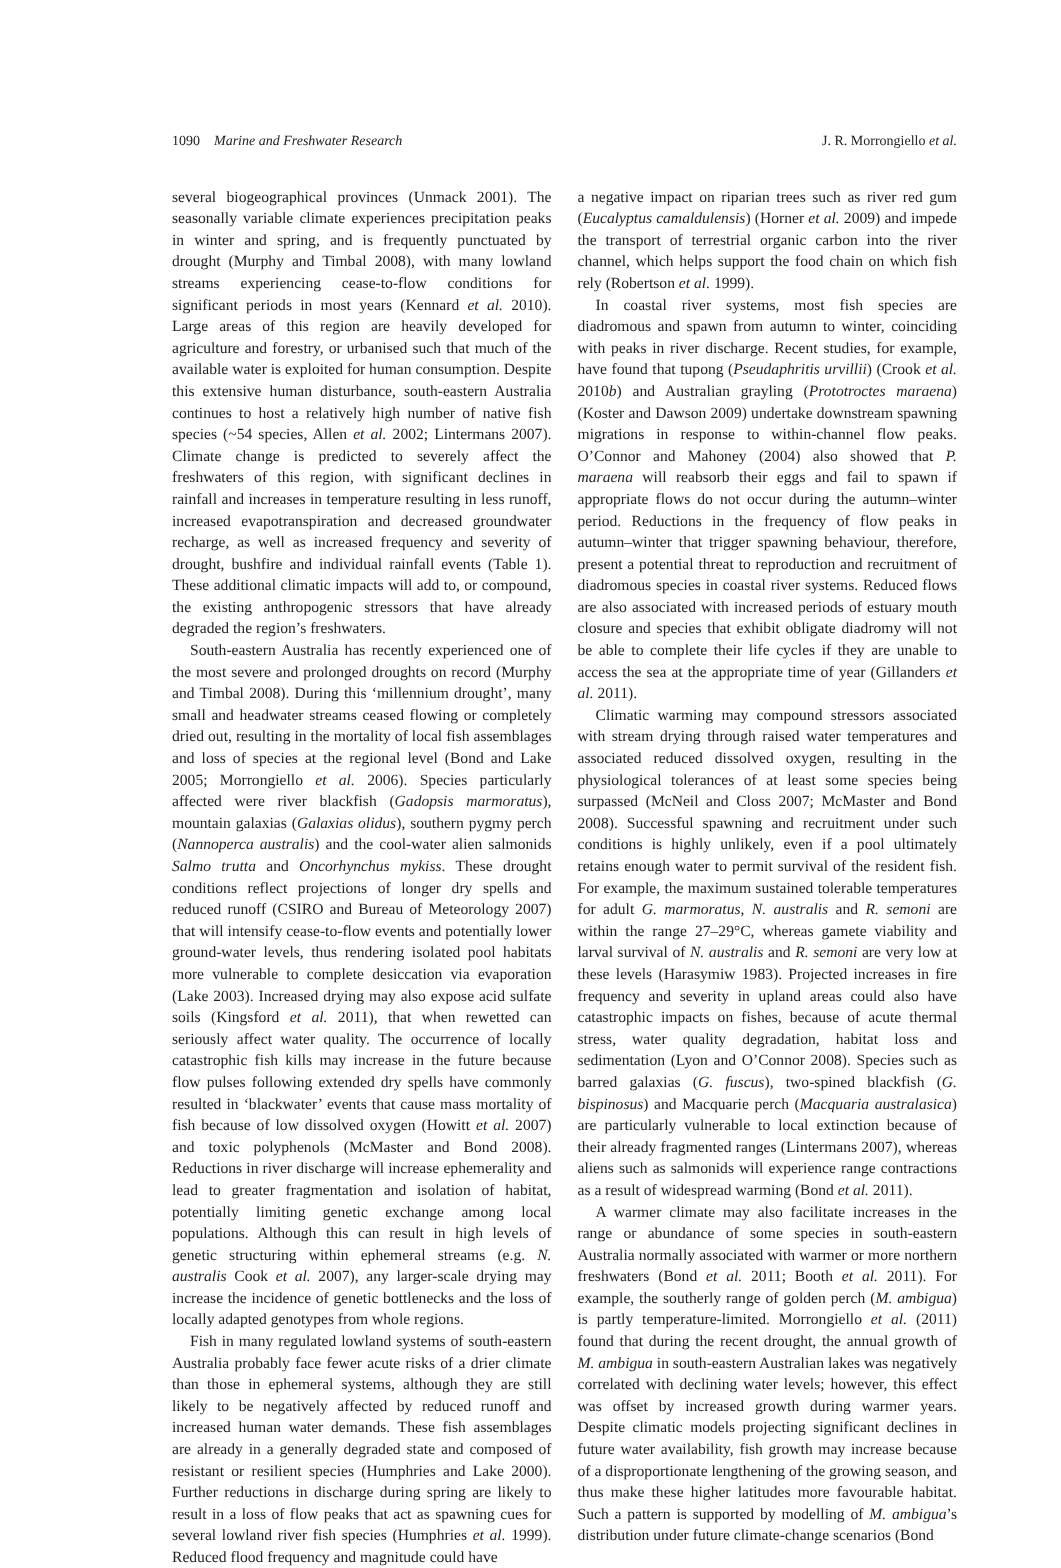1090 Marine and Freshwater Research J. R. Morrongiello et al.
several biogeographical provinces (Unmack 2001). The seasonally variable climate experiences precipitation peaks in winter and spring, and is frequently punctuated by drought (Murphy and Timbal 2008), with many lowland streams experiencing cease-to-flow conditions for significant periods in most years (Kennard et al. 2010). Large areas of this region are heavily developed for agriculture and forestry, or urbanised such that much of the available water is exploited for human consumption. Despite this extensive human disturbance, south-eastern Australia continues to host a relatively high number of native fish species (~54 species, Allen et al. 2002; Lintermans 2007). Climate change is predicted to severely affect the freshwaters of this region, with significant declines in rainfall and increases in temperature resulting in less runoff, increased evapotranspiration and decreased groundwater recharge, as well as increased frequency and severity of drought, bushfire and individual rainfall events (Table 1). These additional climatic impacts will add to, or compound, the existing anthropogenic stressors that have already degraded the region’s freshwaters.
South-eastern Australia has recently experienced one of the most severe and prolonged droughts on record (Murphy and Timbal 2008). During this ‘millennium drought’, many small and headwater streams ceased flowing or completely dried out, resulting in the mortality of local fish assemblages and loss of species at the regional level (Bond and Lake 2005; Morrongiello et al. 2006). Species particularly affected were river blackfish (Gadopsis marmoratus), mountain galaxias (Galaxias olidus), southern pygmy perch (Nannoperca australis) and the cool-water alien salmonids Salmo trutta and Oncorhynchus mykiss. These drought conditions reflect projections of longer dry spells and reduced runoff (CSIRO and Bureau of Meteorology 2007) that will intensify cease-to-flow events and potentially lower ground-water levels, thus rendering isolated pool habitats more vulnerable to complete desiccation via evaporation (Lake 2003). Increased drying may also expose acid sulfate soils (Kingsford et al. 2011), that when rewetted can seriously affect water quality. The occurrence of locally catastrophic fish kills may increase in the future because flow pulses following extended dry spells have commonly resulted in ‘blackwater’ events that cause mass mortality of fish because of low dissolved oxygen (Howitt et al. 2007) and toxic polyphenols (McMaster and Bond 2008). Reductions in river discharge will increase ephemerality and lead to greater fragmentation and isolation of habitat, potentially limiting genetic exchange among local populations. Although this can result in high levels of genetic structuring within ephemeral streams (e.g. N. australis Cook et al. 2007), any larger-scale drying may increase the incidence of genetic bottlenecks and the loss of locally adapted genotypes from whole regions.
Fish in many regulated lowland systems of south-eastern Australia probably face fewer acute risks of a drier climate than those in ephemeral systems, although they are still likely to be negatively affected by reduced runoff and increased human water demands. These fish assemblages are already in a generally degraded state and composed of resistant or resilient species (Humphries and Lake 2000). Further reductions in discharge during spring are likely to result in a loss of flow peaks that act as spawning cues for several lowland river fish species (Humphries et al. 1999). Reduced flood frequency and magnitude could have
a negative impact on riparian trees such as river red gum (Eucalyptus camaldulensis) (Horner et al. 2009) and impede the transport of terrestrial organic carbon into the river channel, which helps support the food chain on which fish rely (Robertson et al. 1999).
In coastal river systems, most fish species are diadromous and spawn from autumn to winter, coinciding with peaks in river discharge. Recent studies, for example, have found that tupong (Pseudaphritis urvillii) (Crook et al. 2010b) and Australian grayling (Prototroctes maraena) (Koster and Dawson 2009) undertake downstream spawning migrations in response to within-channel flow peaks. O’Connor and Mahoney (2004) also showed that P. maraena will reabsorb their eggs and fail to spawn if appropriate flows do not occur during the autumn–winter period. Reductions in the frequency of flow peaks in autumn–winter that trigger spawning behaviour, therefore, present a potential threat to reproduction and recruitment of diadromous species in coastal river systems. Reduced flows are also associated with increased periods of estuary mouth closure and species that exhibit obligate diadromy will not be able to complete their life cycles if they are unable to access the sea at the appropriate time of year (Gillanders et al. 2011).
Climatic warming may compound stressors associated with stream drying through raised water temperatures and associated reduced dissolved oxygen, resulting in the physiological tolerances of at least some species being surpassed (McNeil and Closs 2007; McMaster and Bond 2008). Successful spawning and recruitment under such conditions is highly unlikely, even if a pool ultimately retains enough water to permit survival of the resident fish. For example, the maximum sustained tolerable temperatures for adult G. marmoratus, N. australis and R. semoni are within the range 27–29°C, whereas gamete viability and larval survival of N. australis and R. semoni are very low at these levels (Harasymiw 1983). Projected increases in fire frequency and severity in upland areas could also have catastrophic impacts on fishes, because of acute thermal stress, water quality degradation, habitat loss and sedimentation (Lyon and O’Connor 2008). Species such as barred galaxias (G. fuscus), two-spined blackfish (G. bispinosus) and Macquarie perch (Macquaria australasica) are particularly vulnerable to local extinction because of their already fragmented ranges (Lintermans 2007), whereas aliens such as salmonids will experience range contractions as a result of widespread warming (Bond et al. 2011).
A warmer climate may also facilitate increases in the range or abundance of some species in south-eastern Australia normally associated with warmer or more northern freshwaters (Bond et al. 2011; Booth et al. 2011). For example, the southerly range of golden perch (M. ambigua) is partly temperature-limited. Morrongiello et al. (2011) found that during the recent drought, the annual growth of M. ambigua in south-eastern Australian lakes was negatively correlated with declining water levels; however, this effect was offset by increased growth during warmer years. Despite climatic models projecting significant declines in future water availability, fish growth may increase because of a disproportionate lengthening of the growing season, and thus make these higher latitudes more favourable habitat. Such a pattern is supported by modelling of M. ambigua’s distribution under future climate-change scenarios (Bond